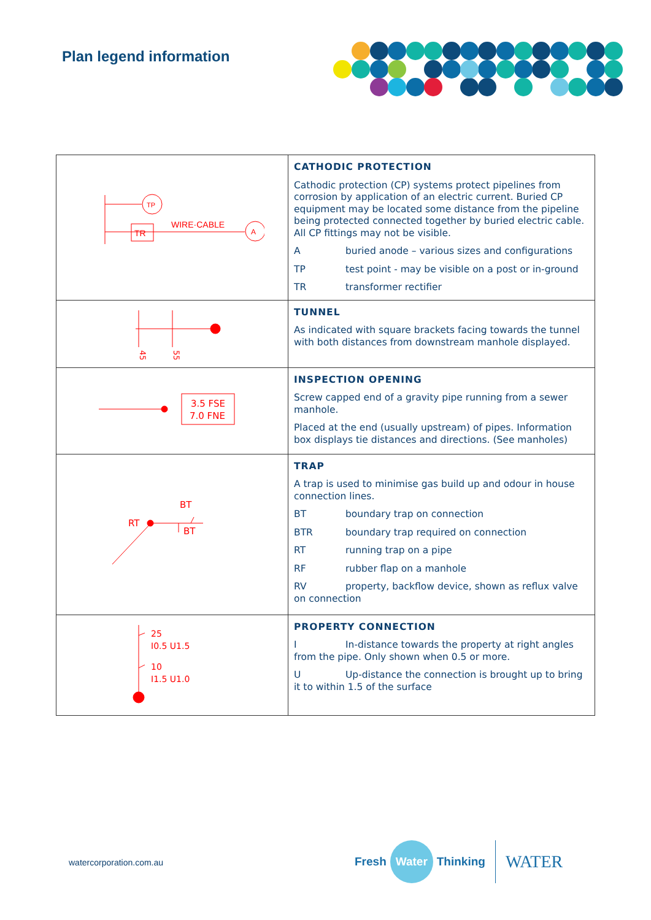Plan legend information
| TP TR WIRE·CABLE A | CATHODIC PROTECTION Cathodic protection (CP) systems protect pipelines from corrosion by application of an electric current. Buried CP equipment may be located some distance from the pipeline being protected connected together by buried electric cable. All CP fittings may not be visible. A buried anode – various sizes and configurations TP test point - may be visible on a post or in-ground TR transformer rectifier |
| 45 55 | TUNNEL As indicated with square brackets facing towards the tunnel with both distances from downstream manhole displayed. |
| 3.5 FSE 7.0 FNE | INSPECTION OPENING Screw capped end of a gravity pipe running from a sewer manhole. Placed at the end (usually upstream) of pipes. Information box displays tie distances and directions. (See manholes) |
| BT RT BT | TRAP A trap is used to minimise gas build up and odour in house connection lines. BT boundary trap on connection BTR boundary trap required on connection RT running trap on a pipe RF rubber flap on a manhole RV property, backflow device, shown as reflux valve on connection |
| 25 I0.5 U1.5 10 I1.5 U1.0 | PROPERTY CONNECTION I In-distance towards the property at right angles from the pipe. Only shown when 0.5 or more. U Up-distance the connection is brought up to bring it to within 1.5 of the surface |
watercorporation.com.au
Fresh Water Thinking WATER